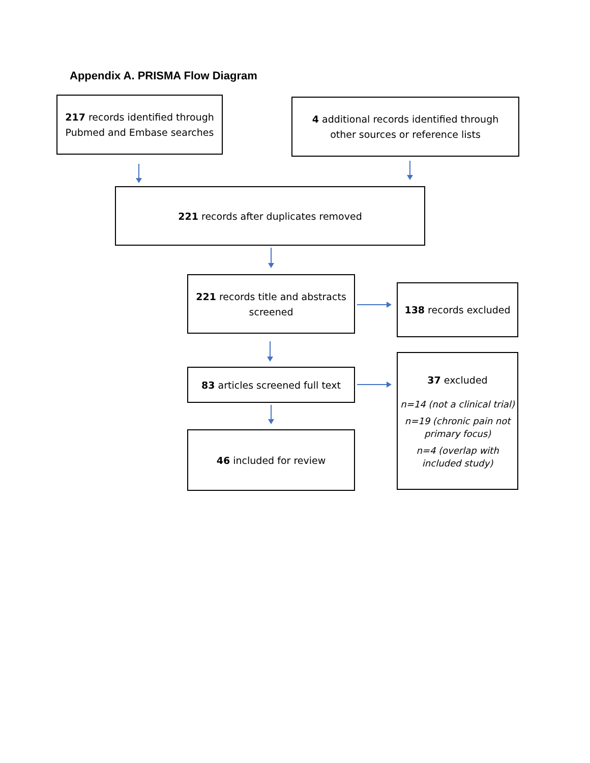Appendix A. PRISMA Flow Diagram
217 records identified through Pubmed and Embase searches
4 additional records identified through
other sources or reference lists
221 records after duplicates removed
221 records title and abstracts screened
138 records excluded
83 articles screened full text
46 included for review
37 excluded
n=14 (not a clinical trial)
n=19 (chronic pain not primary focus)
n=4 (overlap with included study)